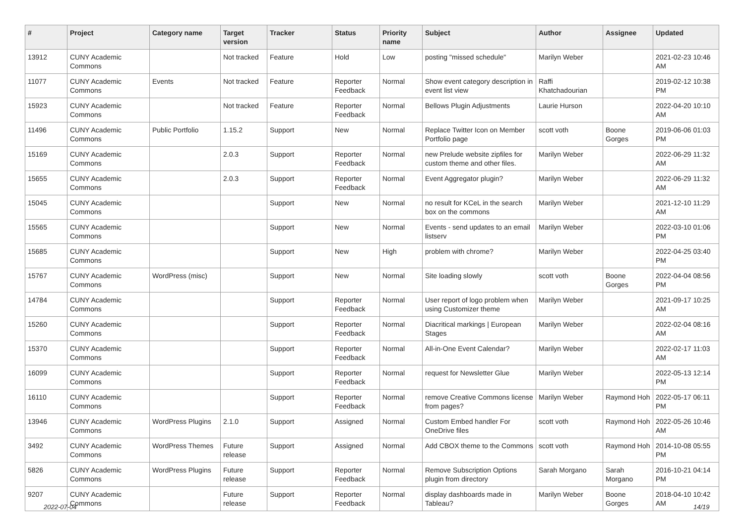| # | Project | Category name | Target version | Tracker | Status | Priority name | Subject | Author | Assignee | Updated |
| --- | --- | --- | --- | --- | --- | --- | --- | --- | --- | --- |
| 13912 | CUNY Academic Commons | | Not tracked | Feature | Hold | Low | posting "missed schedule" | Marilyn Weber | | 2021-02-23 10:46 AM |
| 11077 | CUNY Academic Commons | Events | Not tracked | Feature | Reporter Feedback | Normal | Show event category description in event list view | Raffi Khatchadourian | | 2019-02-12 10:38 PM |
| 15923 | CUNY Academic Commons | | Not tracked | Feature | Reporter Feedback | Normal | Bellows Plugin Adjustments | Laurie Hurson | | 2022-04-20 10:10 AM |
| 11496 | CUNY Academic Commons | Public Portfolio | 1.15.2 | Support | New | Normal | Replace Twitter Icon on Member Portfolio page | scott voth | Boone Gorges | 2019-06-06 01:03 PM |
| 15169 | CUNY Academic Commons | | 2.0.3 | Support | Reporter Feedback | Normal | new Prelude website zipfiles for custom theme and other files. | Marilyn Weber | | 2022-06-29 11:32 AM |
| 15655 | CUNY Academic Commons | | 2.0.3 | Support | Reporter Feedback | Normal | Event Aggregator plugin? | Marilyn Weber | | 2022-06-29 11:32 AM |
| 15045 | CUNY Academic Commons | | | Support | New | Normal | no result for KCeL in the search box on the commons | Marilyn Weber | | 2021-12-10 11:29 AM |
| 15565 | CUNY Academic Commons | | | Support | New | Normal | Events - send updates to an email listserv | Marilyn Weber | | 2022-03-10 01:06 PM |
| 15685 | CUNY Academic Commons | | | Support | New | High | problem with chrome? | Marilyn Weber | | 2022-04-25 03:40 PM |
| 15767 | CUNY Academic Commons | WordPress (misc) | | Support | New | Normal | Site loading slowly | scott voth | Boone Gorges | 2022-04-04 08:56 PM |
| 14784 | CUNY Academic Commons | | | Support | Reporter Feedback | Normal | User report of logo problem when using Customizer theme | Marilyn Weber | | 2021-09-17 10:25 AM |
| 15260 | CUNY Academic Commons | | | Support | Reporter Feedback | Normal | Diacritical markings / European Stages | Marilyn Weber | | 2022-02-04 08:16 AM |
| 15370 | CUNY Academic Commons | | | Support | Reporter Feedback | Normal | All-in-One Event Calendar? | Marilyn Weber | | 2022-02-17 11:03 AM |
| 16099 | CUNY Academic Commons | | | Support | Reporter Feedback | Normal | request for Newsletter Glue | Marilyn Weber | | 2022-05-13 12:14 PM |
| 16110 | CUNY Academic Commons | | | Support | Reporter Feedback | Normal | remove Creative Commons license from pages? | Marilyn Weber | Raymond Hoh | 2022-05-17 06:11 PM |
| 13946 | CUNY Academic Commons | WordPress Plugins | 2.1.0 | Support | Assigned | Normal | Custom Embed handler For OneDrive files | scott voth | Raymond Hoh | 2022-05-26 10:46 AM |
| 3492 | CUNY Academic Commons | WordPress Themes | Future release | Support | Assigned | Normal | Add CBOX theme to the Commons | scott voth | Raymond Hoh | 2014-10-08 05:55 PM |
| 5826 | CUNY Academic Commons | WordPress Plugins | Future release | Support | Reporter Feedback | Normal | Remove Subscription Options plugin from directory | Sarah Morgano | Sarah Morgano | 2016-10-21 04:14 PM |
| 9207 | CUNY Academic Commons | | Future release | Support | Reporter Feedback | Normal | display dashboards made in Tableau? | Marilyn Weber | Boone Gorges | 2018-04-10 10:42 AM |
2022-07-04 14/19